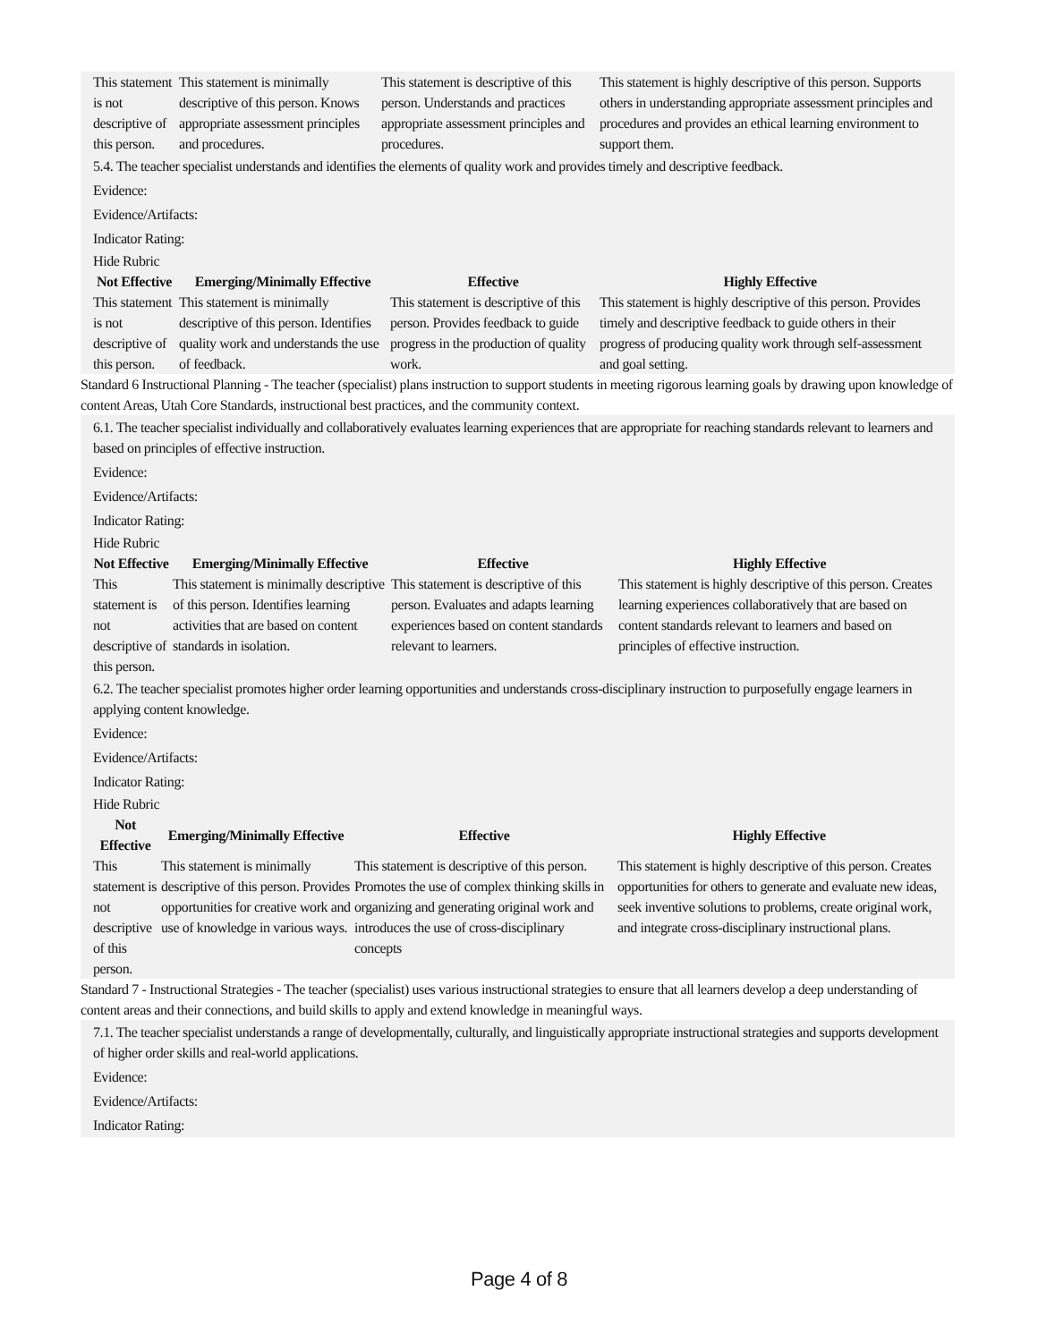| This statement is not descriptive of this person. | This statement is minimally descriptive of this person. Knows appropriate assessment principles and procedures. | This statement is descriptive of this person. Understands and practices appropriate assessment principles and procedures. | This statement is highly descriptive of this person. Supports others in understanding appropriate assessment principles and procedures and provides an ethical learning environment to support them. |
5.4. The teacher specialist understands and identifies the elements of quality work and provides timely and descriptive feedback.
Evidence:
Evidence/Artifacts:
Indicator Rating:
Hide Rubric
| Not Effective | Emerging/Minimally Effective | Effective | Highly Effective |
| --- | --- | --- | --- |
| This statement is not descriptive of this person. | This statement is minimally descriptive of this person. Identifies quality work and understands the use of feedback. | This statement is descriptive of this person. Provides feedback to guide progress in the production of quality work. | This statement is highly descriptive of this person. Provides timely and descriptive feedback to guide others in their progress of producing quality work through self-assessment and goal setting. |
Standard 6 Instructional Planning - The teacher (specialist) plans instruction to support students in meeting rigorous learning goals by drawing upon knowledge of content Areas, Utah Core Standards, instructional best practices, and the community context.
6.1. The teacher specialist individually and collaboratively evaluates learning experiences that are appropriate for reaching standards relevant to learners and based on principles of effective instruction.
Evidence:
Evidence/Artifacts:
Indicator Rating:
Hide Rubric
| Not Effective | Emerging/Minimally Effective | Effective | Highly Effective |
| --- | --- | --- | --- |
| This statement is not descriptive of this person. | This statement is minimally descriptive of this person. Identifies learning activities that are based on content standards in isolation. | This statement is descriptive of this person. Evaluates and adapts learning experiences based on content standards relevant to learners. | This statement is highly descriptive of this person. Creates learning experiences collaboratively that are based on content standards relevant to learners and based on principles of effective instruction. |
6.2. The teacher specialist promotes higher order learning opportunities and understands cross-disciplinary instruction to purposefully engage learners in applying content knowledge.
Evidence:
Evidence/Artifacts:
Indicator Rating:
Hide Rubric
| Not Effective | Emerging/Minimally Effective | Effective | Highly Effective |
| --- | --- | --- | --- |
| This statement is not descriptive of this person. | This statement is minimally descriptive of this person. Provides opportunities for creative work and use of knowledge in various ways. | This statement is descriptive of this person. Promotes the use of complex thinking skills in organizing and generating original work and introduces the use of cross-disciplinary concepts | This statement is highly descriptive of this person. Creates opportunities for others to generate and evaluate new ideas, seek inventive solutions to problems, create original work, and integrate cross-disciplinary instructional plans. |
Standard 7 - Instructional Strategies - The teacher (specialist) uses various instructional strategies to ensure that all learners develop a deep understanding of content areas and their connections, and build skills to apply and extend knowledge in meaningful ways.
7.1. The teacher specialist understands a range of developmentally, culturally, and linguistically appropriate instructional strategies and supports development of higher order skills and real-world applications.
Evidence:
Evidence/Artifacts:
Indicator Rating:
Page 4 of 8